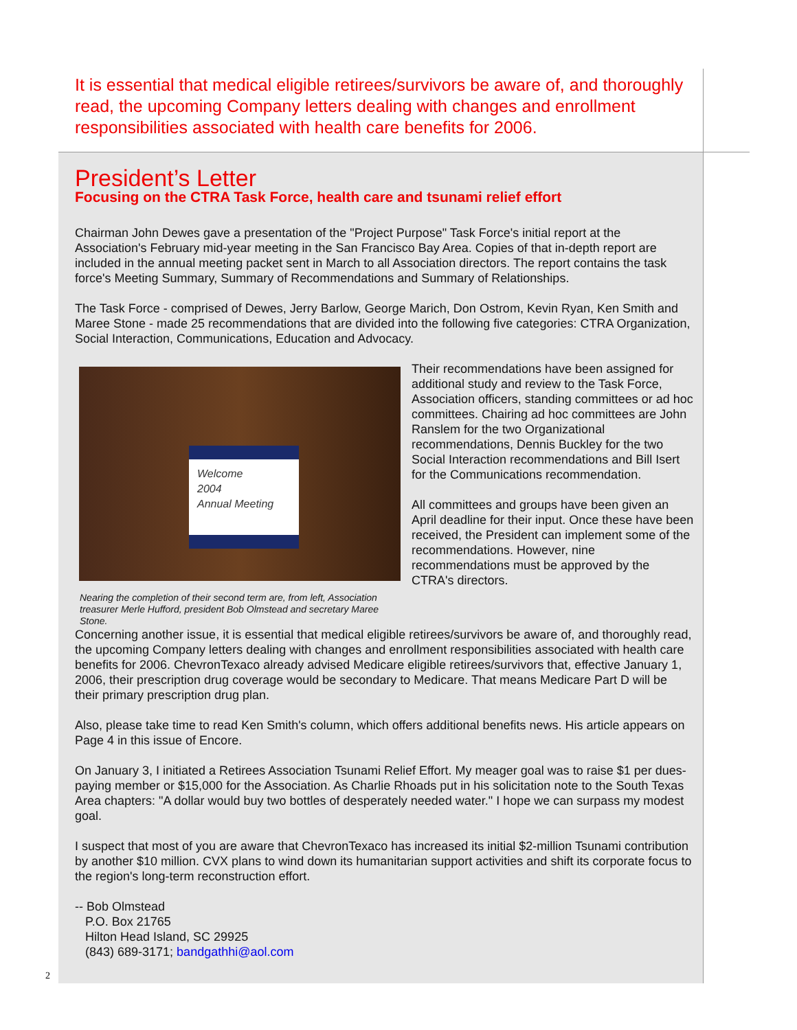It is essential that medical eligible retirees/survivors be aware of, and thoroughly read, the upcoming Company letters dealing with changes and enrollment responsibilities associated with health care benefits for 2006.
President’s Letter
Focusing on the CTRA Task Force, health care and tsunami relief effort
Chairman John Dewes gave a presentation of the "Project Purpose" Task Force's initial report at the Association's February mid-year meeting in the San Francisco Bay Area. Copies of that in-depth report are included in the annual meeting packet sent in March to all Association directors. The report contains the task force's Meeting Summary, Summary of Recommendations and Summary of Relationships.
The Task Force - comprised of Dewes, Jerry Barlow, George Marich, Don Ostrom, Kevin Ryan, Ken Smith and Maree Stone - made 25 recommendations that are divided into the following five categories: CTRA Organization, Social Interaction, Communications, Education and Advocacy.
Welcome
2004
Annual Meeting
Nearing the completion of their second term are, from left, Association treasurer Merle Hufford, president Bob Olmstead and secretary Maree Stone.
Their recommendations have been assigned for additional study and review to the Task Force, Association officers, standing committees or ad hoc committees. Chairing ad hoc committees are John Ranslem for the two Organizational recommendations, Dennis Buckley for the two Social Interaction recommendations and Bill Isert for the Communications recommendation.
All committees and groups have been given an April deadline for their input. Once these have been received, the President can implement some of the recommendations. However, nine recommendations must be approved by the CTRA's directors.
Concerning another issue, it is essential that medical eligible retirees/survivors be aware of, and thoroughly read, the upcoming Company letters dealing with changes and enrollment responsibilities associated with health care benefits for 2006. ChevronTexaco already advised Medicare eligible retirees/survivors that, effective January 1, 2006, their prescription drug coverage would be secondary to Medicare. That means Medicare Part D will be their primary prescription drug plan.
Also, please take time to read Ken Smith's column, which offers additional benefits news. His article appears on Page 4 in this issue of Encore.
On January 3, I initiated a Retirees Association Tsunami Relief Effort. My meager goal was to raise $1 per dues-paying member or $15,000 for the Association. As Charlie Rhoads put in his solicitation note to the South Texas Area chapters: "A dollar would buy two bottles of desperately needed water." I hope we can surpass my modest goal.
I suspect that most of you are aware that ChevronTexaco has increased its initial $2-million Tsunami contribution by another $10 million. CVX plans to wind down its humanitarian support activities and shift its corporate focus to the region's long-term reconstruction effort.
-- Bob Olmstead
P.O. Box 21765
Hilton Head Island, SC 29925
(843) 689-3171; bandgathhi@aol.com
2